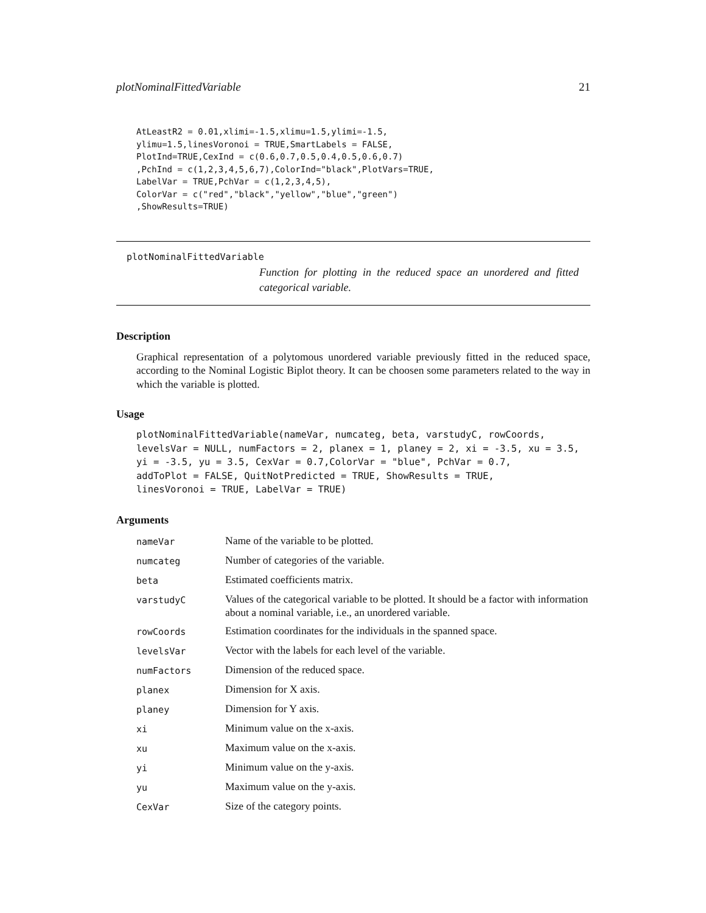plotNominalFittedVariable 21
AtLeastR2 = 0.01,xlimi=-1.5,xlimu=1.5,ylimi=-1.5,
ylimu=1.5,linesVoronoi = TRUE,SmartLabels = FALSE,
PlotInd=TRUE,CexInd = c(0.6,0.7,0.5,0.4,0.5,0.6,0.7)
,PchInd = c(1,2,3,4,5,6,7),ColorInd="black",PlotVars=TRUE,
LabelVar = TRUE,PchVar = c(1,2,3,4,5),
ColorVar = c("red","black","yellow","blue","green")
,ShowResults=TRUE)
plotNominalFittedVariable
Function for plotting in the reduced space an unordered and fitted categorical variable.
Description
Graphical representation of a polytomous unordered variable previously fitted in the reduced space, according to the Nominal Logistic Biplot theory. It can be choosen some parameters related to the way in which the variable is plotted.
Usage
plotNominalFittedVariable(nameVar, numcateg, beta, varstudyC, rowCoords,
levelsVar = NULL, numFactors = 2, planex = 1, planey = 2, xi = -3.5, xu = 3.5,
yi = -3.5, yu = 3.5, CexVar = 0.7,ColorVar = "blue", PchVar = 0.7,
addToPlot = FALSE, QuitNotPredicted = TRUE, ShowResults = TRUE,
linesVoronoi = TRUE, LabelVar = TRUE)
Arguments
| nameVar | Name of the variable to be plotted. |
| numcateg | Number of categories of the variable. |
| beta | Estimated coefficients matrix. |
| varstudyC | Values of the categorical variable to be plotted. It should be a factor with information about a nominal variable, i.e., an unordered variable. |
| rowCoords | Estimation coordinates for the individuals in the spanned space. |
| levelsVar | Vector with the labels for each level of the variable. |
| numFactors | Dimension of the reduced space. |
| planex | Dimension for X axis. |
| planey | Dimension for Y axis. |
| xi | Minimum value on the x-axis. |
| xu | Maximum value on the x-axis. |
| yi | Minimum value on the y-axis. |
| yu | Maximum value on the y-axis. |
| CexVar | Size of the category points. |